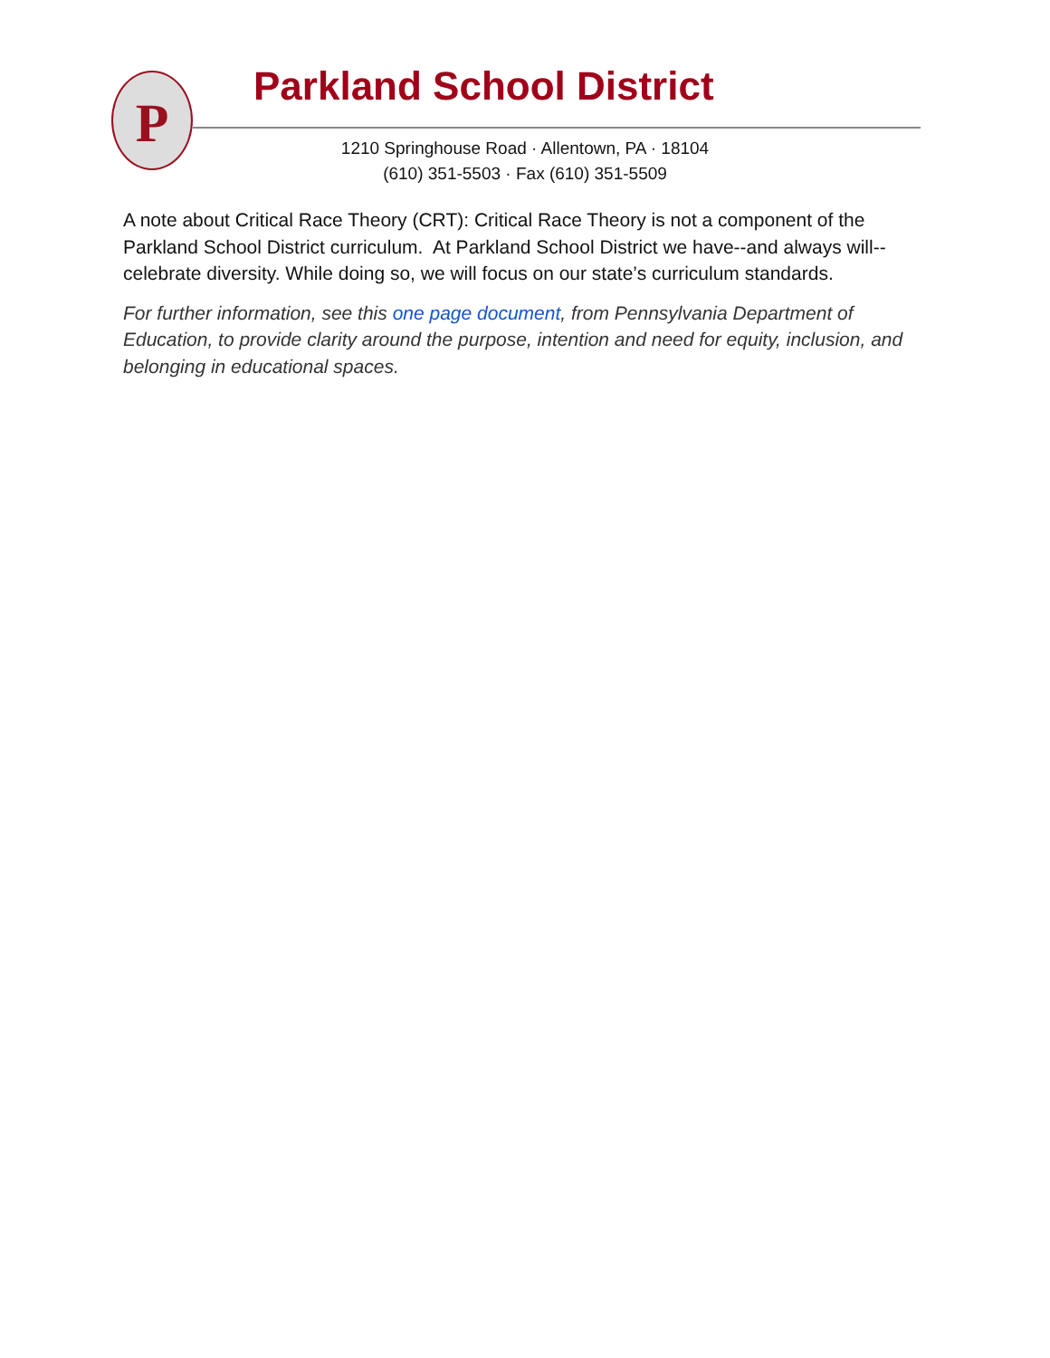P Parkland School District
1210 Springhouse Road · Allentown, PA · 18104
(610) 351-5503 · Fax (610) 351-5509
A note about Critical Race Theory (CRT): Critical Race Theory is not a component of the Parkland School District curriculum. At Parkland School District we have--and always will--celebrate diversity. While doing so, we will focus on our state’s curriculum standards.
For further information, see this one page document, from Pennsylvania Department of Education, to provide clarity around the purpose, intention and need for equity, inclusion, and belonging in educational spaces.